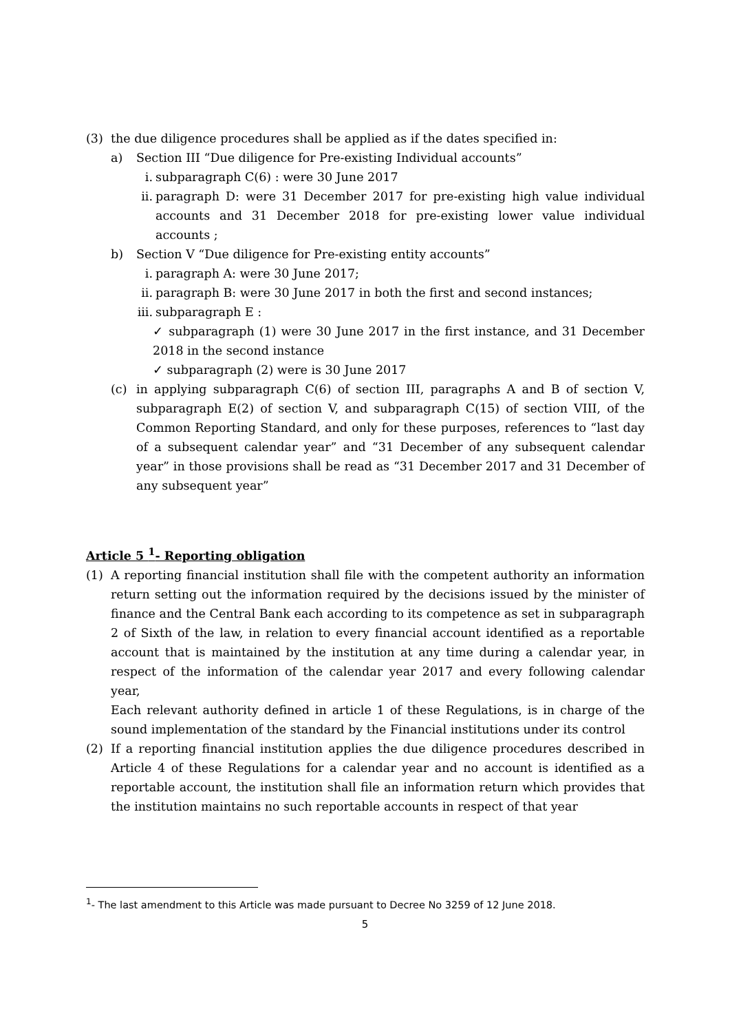(3) the due diligence procedures shall be applied as if the dates specified in:
a) Section III “Due diligence for Pre-existing Individual accounts”
i. subparagraph C(6) : were 30 June 2017
ii. paragraph D: were 31 December 2017 for pre-existing high value individual accounts and 31 December 2018 for pre-existing lower value individual accounts ;
b) Section V “Due diligence for Pre-existing entity accounts”
i. paragraph A: were 30 June 2017;
ii. paragraph B: were 30 June 2017 in both the first and second instances;
iii. subparagraph E :
✓ subparagraph (1) were 30 June 2017 in the first instance, and 31 December 2018 in the second instance
✓ subparagraph (2) were is 30 June 2017
(c) in applying subparagraph C(6) of section III, paragraphs A and B of section V, subparagraph E(2) of section V, and subparagraph C(15) of section VIII, of the Common Reporting Standard, and only for these purposes, references to “last day of a subsequent calendar year” and “31 December of any subsequent calendar year” in those provisions shall be read as “31 December 2017 and 31 December of any subsequent year”
Article 5 <sup>1</sup>- Reporting obligation
(1) A reporting financial institution shall file with the competent authority an information return setting out the information required by the decisions issued by the minister of finance and the Central Bank each according to its competence as set in subparagraph 2 of Sixth of the law, in relation to every financial account identified as a reportable account that is maintained by the institution at any time during a calendar year, in respect of the information of the calendar year 2017 and every following calendar year,
Each relevant authority defined in article 1 of these Regulations, is in charge of the sound implementation of the standard by the Financial institutions under its control
(2) If a reporting financial institution applies the due diligence procedures described in Article 4 of these Regulations for a calendar year and no account is identified as a reportable account, the institution shall file an information return which provides that the institution maintains no such reportable accounts in respect of that year
<sup>1</sup>- The last amendment to this Article was made pursuant to Decree No 3259 of 12 June 2018.
5